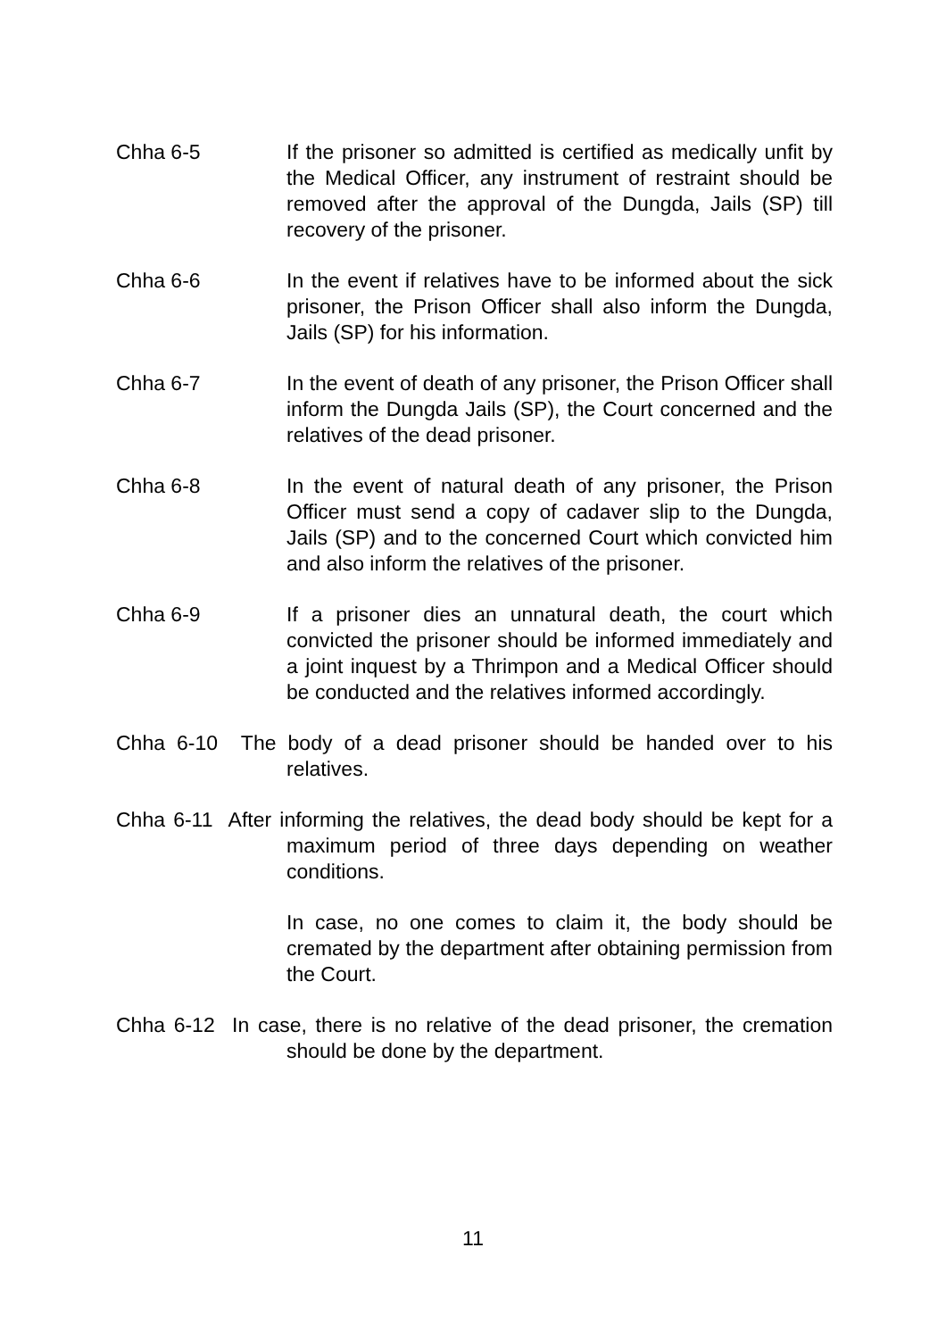Chha 6-5 If the prisoner so admitted is certified as medically unfit by the Medical Officer, any instrument of restraint should be removed after the approval of the Dungda, Jails (SP) till recovery of the prisoner.
Chha 6-6 In the event if relatives have to be informed about the sick prisoner, the Prison Officer shall also inform the Dungda, Jails (SP) for his information.
Chha 6-7 In the event of death of any prisoner, the Prison Officer shall inform the Dungda Jails (SP), the Court concerned and the relatives of the dead prisoner.
Chha 6-8 In the event of natural death of any prisoner, the Prison Officer must send a copy of cadaver slip to the Dungda, Jails (SP) and to the concerned Court which convicted him and also inform the relatives of the prisoner.
Chha 6-9 If a prisoner dies an unnatural death, the court which convicted the prisoner should be informed immediately and a joint inquest by a Thrimpon and a Medical Officer should be conducted and the relatives informed accordingly.
Chha 6-10 The body of a dead prisoner should be handed over to his relatives.
Chha 6-11 After informing the relatives, the dead body should be kept for a maximum period of three days depending on weather conditions.
In case, no one comes to claim it, the body should be cremated by the department after obtaining permission from the Court.
Chha 6-12 In case, there is no relative of the dead prisoner, the cremation should be done by the department.
11